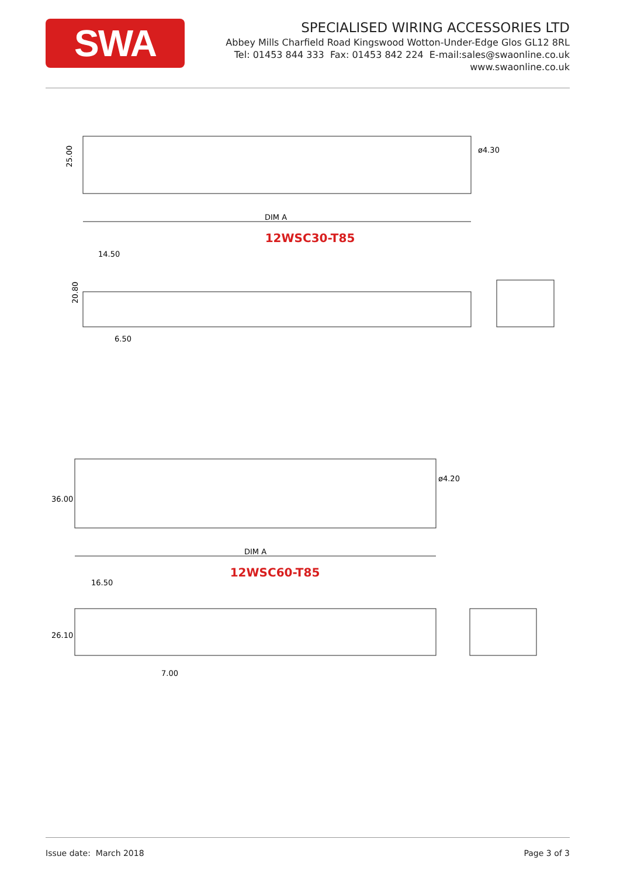SWA
SPECIALISED WIRING ACCESSORIES LTD
Abbey Mills Charfield Road Kingswood Wotton-Under-Edge Glos GL12 8RL
Tel: 01453 844 333 Fax: 01453 842 224 E-mail:sales@swaonline.co.uk
www.swaonline.co.uk
25.00
ø4.30
DIM A
12WSC30-T85
14.50
20.80
6.50
36.00
ø4.20
DIM A
12WSC60-T85
16.50
26.10
7.00
Issue date: March 2018 Page 3 of 3